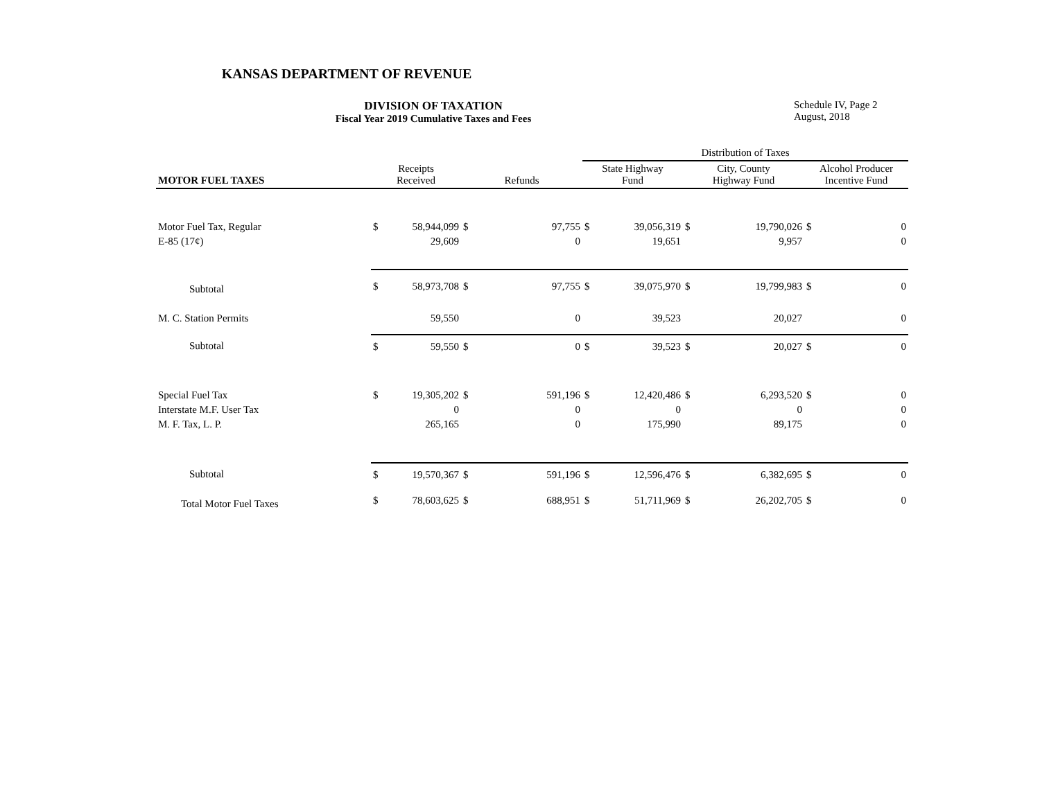KANSAS DEPARTMENT OF REVENUE
DIVISION OF TAXATION
Fiscal Year 2019 Cumulative Taxes and Fees
Schedule IV, Page 2
August, 2018
| | | | | | Distribution of Taxes | | | | | |
| --- | --- | --- | --- | --- | --- | --- | --- | --- | --- | --- |
| MOTOR FUEL TAXES | Receipts Received | | Refunds | | State Highway Fund | | City, County Highway Fund | | Alcohol Producer Incentive Fund | |
| Motor Fuel Tax, Regular | $ | 58,944,099 | $ | 97,755 | $ | 39,056,319 | $ | 19,790,026 | $ | 0 |
| E-85 (17¢) | | 29,609 | | 0 | | 19,651 | | 9,957 | | 0 |
| Subtotal | $ | 58,973,708 | $ | 97,755 | $ | 39,075,970 | $ | 19,799,983 | $ | 0 |
| M. C. Station Permits | | 59,550 | | 0 | | 39,523 | | 20,027 | | 0 |
| Subtotal | $ | 59,550 | $ | 0 | $ | 39,523 | $ | 20,027 | $ | 0 |
| Special Fuel Tax | $ | 19,305,202 | $ | 591,196 | $ | 12,420,486 | $ | 6,293,520 | $ | 0 |
| Interstate M.F. User Tax | | 0 | | 0 | | 0 | | 0 | | 0 |
| M. F. Tax, L. P. | | 265,165 | | 0 | | 175,990 | | 89,175 | | 0 |
| Subtotal | $ | 19,570,367 | $ | 591,196 | $ | 12,596,476 | $ | 6,382,695 | $ | 0 |
| Total Motor Fuel Taxes | $ | 78,603,625 | $ | 688,951 | $ | 51,711,969 | $ | 26,202,705 | $ | 0 |